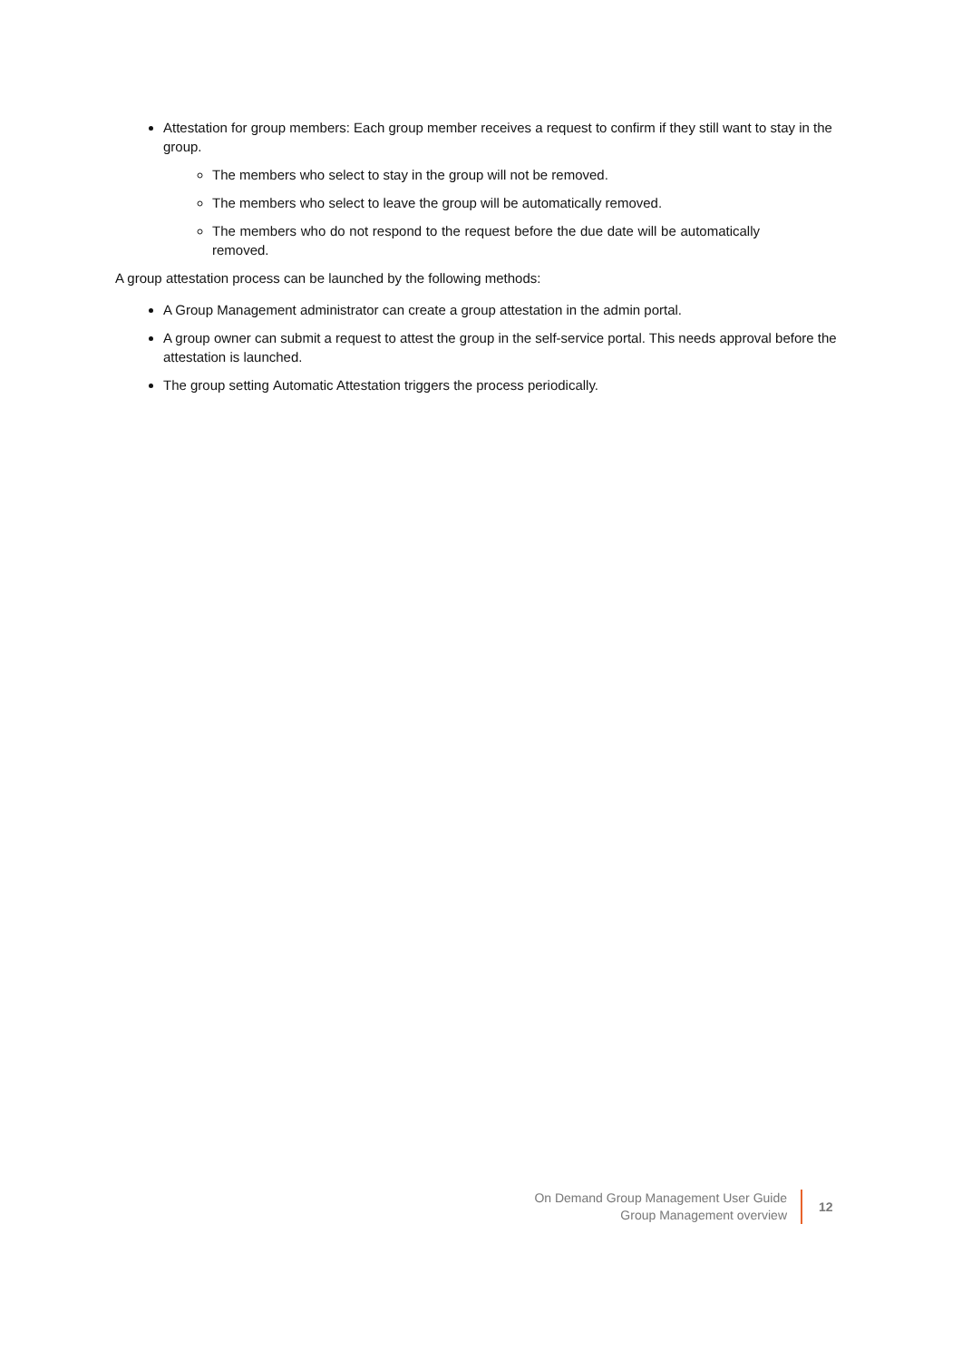Attestation for group members: Each group member receives a request to confirm if they still want to stay in the group.
The members who select to stay in the group will not be removed.
The members who select to leave the group will be automatically removed.
The members who do not respond to the request before the due date will be automatically removed.
A group attestation process can be launched by the following methods:
A Group Management administrator can create a group attestation in the admin portal.
A group owner can submit a request to attest the group in the self-service portal. This needs approval before the attestation is launched.
The group setting Automatic Attestation triggers the process periodically.
On Demand Group Management User Guide
Group Management overview
12